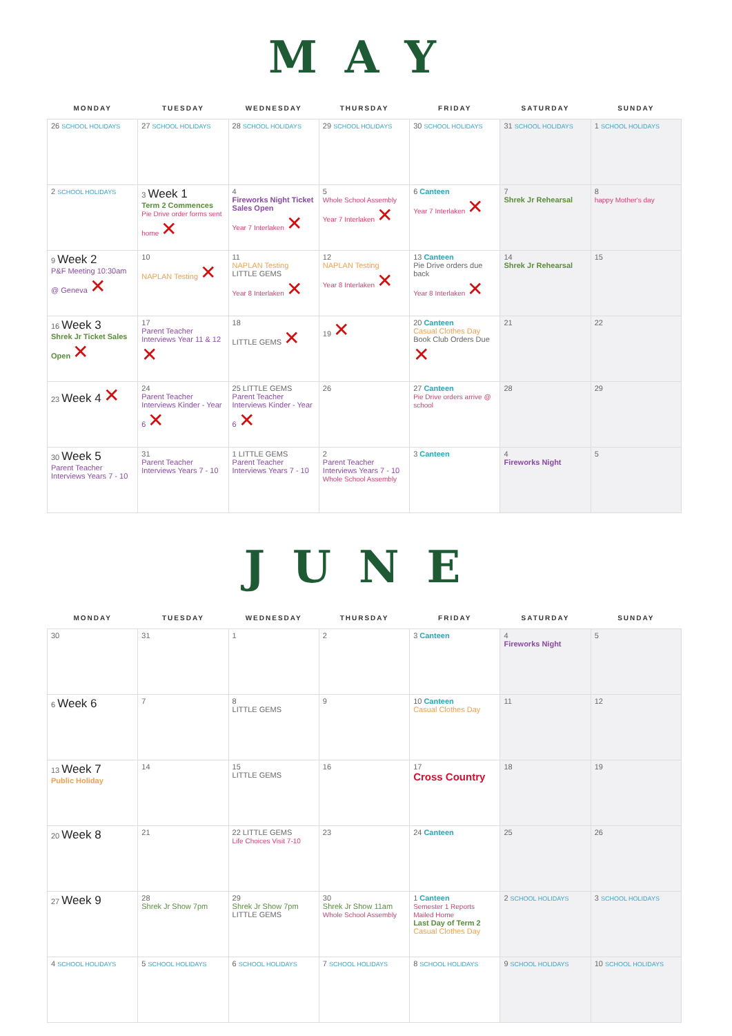MAY
| MONDAY | TUESDAY | WEDNESDAY | THURSDAY | FRIDAY | SATURDAY | SUNDAY |
| --- | --- | --- | --- | --- | --- | --- |
| 26 SCHOOL HOLIDAYS | 27 SCHOOL HOLIDAYS | 28 SCHOOL HOLIDAYS | 29 SCHOOL HOLIDAYS | 30 SCHOOL HOLIDAYS | 31 SCHOOL HOLIDAYS | 1 SCHOOL HOLIDAYS |
| 2 SCHOOL HOLIDAYS | 3 Week 1 Term 2 Commences Pie Drive order forms sent home ✕ | 4 Fireworks Night Ticket Sales Open Year 7 Interlaken ✕ | 5 Whole School Assembly Year 7 Interlaken ✕ | 6 Canteen Year 7 Interlaken ✕ | 7 Shrek Jr Rehearsal | 8 happy Mother's day |
| 9 Week 2 P&F Meeting 10:30am @ Geneva ✕ | 10 NAPLAN Testing ✕ | 11 NAPLAN Testing LITTLE GEMS Year 8 Interlaken ✕ | 12 NAPLAN Testing Year 8 Interlaken ✕ | 13 Canteen Pie Drive orders due back Year 8 Interlaken ✕ | 14 Shrek Jr Rehearsal | 15 |
| 16 Week 3 Shrek Jr Ticket Sales Open ✕ | 17 Parent Teacher Interviews Year 11 & 12 ✕ | 18 LITTLE GEMS ✕ | 19 ✕ | 20 Canteen Casual Clothes Day Book Club Orders Due ✕ | 21 | 22 |
| 23 Week 4 ✕ | 24 Parent Teacher Interviews Kinder - Year 6 ✕ | 25 LITTLE GEMS Parent Teacher Interviews Kinder - Year 6 ✕ | 26 | 27 Canteen Pie Drive orders arrive @ school | 28 | 29 |
| 30 Week 5 Parent Teacher Interviews Years 7 - 10 | 31 Parent Teacher Interviews Years 7 - 10 | 1 LITTLE GEMS Parent Teacher Interviews Years 7 - 10 | 2 Parent Teacher Interviews Years 7 - 10 Whole School Assembly | 3 Canteen | 4 Fireworks Night | 5 |
JUNE
| MONDAY | TUESDAY | WEDNESDAY | THURSDAY | FRIDAY | SATURDAY | SUNDAY |
| --- | --- | --- | --- | --- | --- | --- |
| 30 | 31 | 1 | 2 | 3 Canteen | 4 Fireworks Night | 5 |
| 6 Week 6 | 7 | 8 LITTLE GEMS | 9 | 10 Canteen Casual Clothes Day | 11 | 12 |
| 13 Week 7 Public Holiday | 14 | 15 LITTLE GEMS | 16 | 17 Cross Country | 18 | 19 |
| 20 Week 8 | 21 | 22 LITTLE GEMS Life Choices Visit 7-10 | 23 | 24 Canteen | 25 | 26 |
| 27 Week 9 | 28 Shrek Jr Show 7pm | 29 Shrek Jr Show 7pm LITTLE GEMS | 30 Shrek Jr Show 11am Whole School Assembly | 1 Canteen Semester 1 Reports Mailed Home Last Day of Term 2 Casual Clothes Day | 2 SCHOOL HOLIDAYS | 3 SCHOOL HOLIDAYS |
| 4 SCHOOL HOLIDAYS | 5 SCHOOL HOLIDAYS | 6 SCHOOL HOLIDAYS | 7 SCHOOL HOLIDAYS | 8 SCHOOL HOLIDAYS | 9 SCHOOL HOLIDAYS | 10 SCHOOL HOLIDAYS |